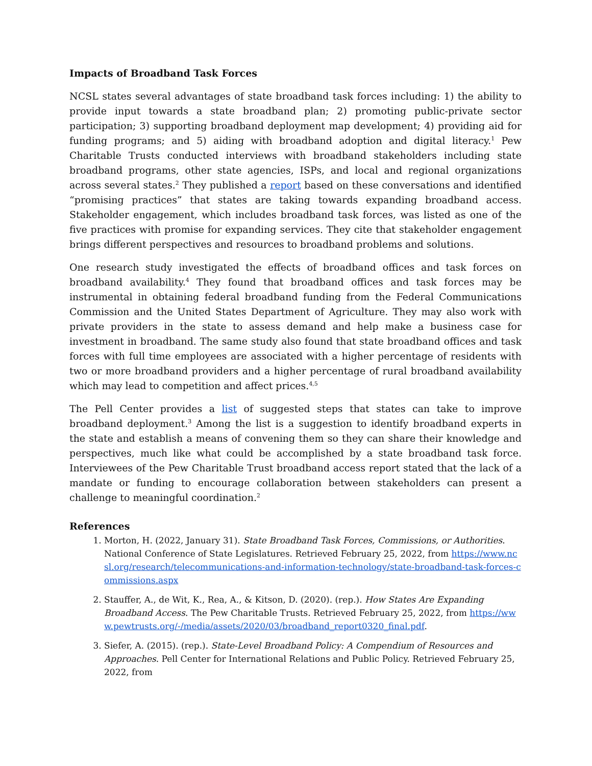Impacts of Broadband Task Forces
NCSL states several advantages of state broadband task forces including: 1) the ability to provide input towards a state broadband plan; 2) promoting public-private sector participation; 3) supporting broadband deployment map development; 4) providing aid for funding programs; and 5) aiding with broadband adoption and digital literacy.<sup>1</sup> Pew Charitable Trusts conducted interviews with broadband stakeholders including state broadband programs, other state agencies, ISPs, and local and regional organizations across several states.<sup>2</sup> They published a report based on these conversations and identified “promising practices” that states are taking towards expanding broadband access. Stakeholder engagement, which includes broadband task forces, was listed as one of the five practices with promise for expanding services. They cite that stakeholder engagement brings different perspectives and resources to broadband problems and solutions.
One research study investigated the effects of broadband offices and task forces on broadband availability.<sup>4</sup> They found that broadband offices and task forces may be instrumental in obtaining federal broadband funding from the Federal Communications Commission and the United States Department of Agriculture. They may also work with private providers in the state to assess demand and help make a business case for investment in broadband. The same study also found that state broadband offices and task forces with full time employees are associated with a higher percentage of residents with two or more broadband providers and a higher percentage of rural broadband availability which may lead to competition and affect prices.<sup>4,5</sup>
The Pell Center provides a list of suggested steps that states can take to improve broadband deployment.<sup>3</sup> Among the list is a suggestion to identify broadband experts in the state and establish a means of convening them so they can share their knowledge and perspectives, much like what could be accomplished by a state broadband task force. Interviewees of the Pew Charitable Trust broadband access report stated that the lack of a mandate or funding to encourage collaboration between stakeholders can present a challenge to meaningful coordination.<sup>2</sup>
References
1. Morton, H. (2022, January 31). State Broadband Task Forces, Commissions, or Authorities. National Conference of State Legislatures. Retrieved February 25, 2022, from https://www.ncsl.org/research/telecommunications-and-information-technology/state-broadband-task-forces-commissions.aspx
2. Stauffer, A., de Wit, K., Rea, A., & Kitson, D. (2020). (rep.). How States Are Expanding Broadband Access. The Pew Charitable Trusts. Retrieved February 25, 2022, from https://www.pewtrusts.org/-/media/assets/2020/03/broadband_report0320_final.pdf.
3. Siefer, A. (2015). (rep.). State-Level Broadband Policy: A Compendium of Resources and Approaches. Pell Center for International Relations and Public Policy. Retrieved February 25, 2022, from